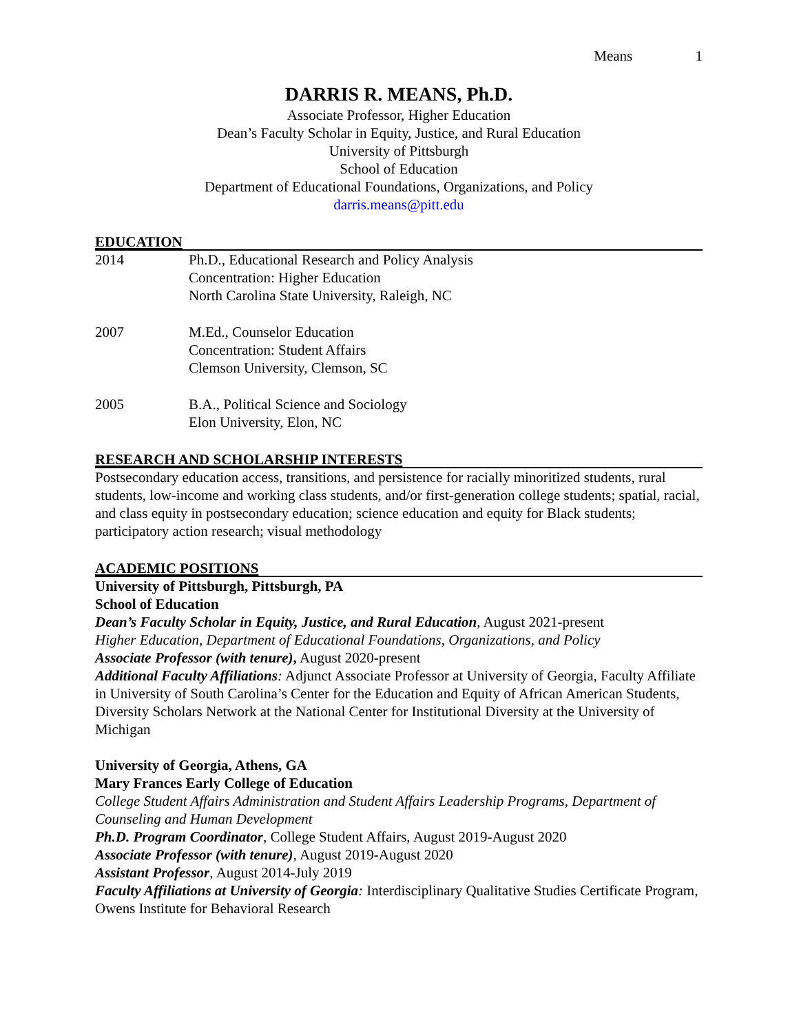Means 1
DARRIS R. MEANS, Ph.D.
Associate Professor, Higher Education
Dean’s Faculty Scholar in Equity, Justice, and Rural Education
University of Pittsburgh
School of Education
Department of Educational Foundations, Organizations, and Policy
darris.means@pitt.edu
EDUCATION
2014 Ph.D., Educational Research and Policy Analysis
Concentration: Higher Education
North Carolina State University, Raleigh, NC
2007 M.Ed., Counselor Education
Concentration: Student Affairs
Clemson University, Clemson, SC
2005 B.A., Political Science and Sociology
Elon University, Elon, NC
RESEARCH AND SCHOLARSHIP INTERESTS
Postsecondary education access, transitions, and persistence for racially minoritized students, rural students, low-income and working class students, and/or first-generation college students; spatial, racial, and class equity in postsecondary education; science education and equity for Black students; participatory action research; visual methodology
ACADEMIC POSITIONS
University of Pittsburgh, Pittsburgh, PA
School of Education
Dean’s Faculty Scholar in Equity, Justice, and Rural Education, August 2021-present
Higher Education, Department of Educational Foundations, Organizations, and Policy
Associate Professor (with tenure), August 2020-present
Additional Faculty Affiliations: Adjunct Associate Professor at University of Georgia, Faculty Affiliate in University of South Carolina’s Center for the Education and Equity of African American Students, Diversity Scholars Network at the National Center for Institutional Diversity at the University of Michigan
University of Georgia, Athens, GA
Mary Frances Early College of Education
College Student Affairs Administration and Student Affairs Leadership Programs, Department of Counseling and Human Development
Ph.D. Program Coordinator, College Student Affairs, August 2019-August 2020
Associate Professor (with tenure), August 2019-August 2020
Assistant Professor, August 2014-July 2019
Faculty Affiliations at University of Georgia: Interdisciplinary Qualitative Studies Certificate Program, Owens Institute for Behavioral Research